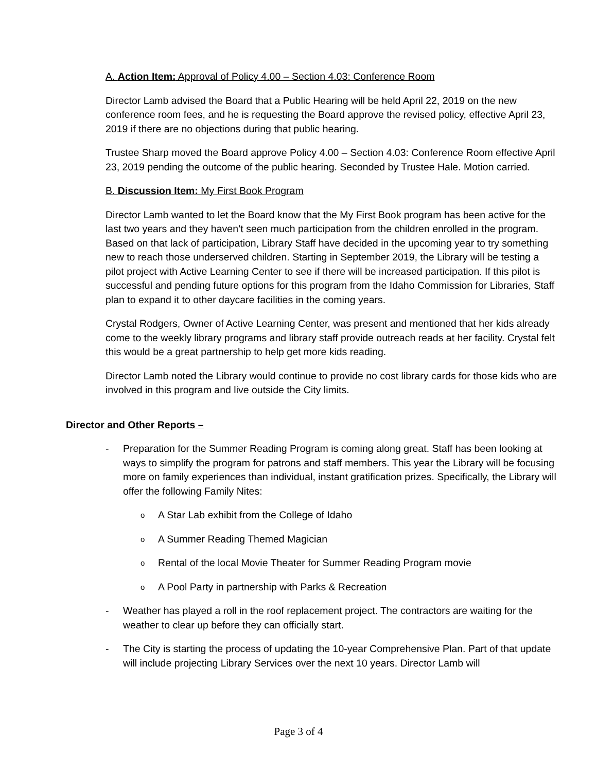A. Action Item: Approval of Policy 4.00 – Section 4.03: Conference Room
Director Lamb advised the Board that a Public Hearing will be held April 22, 2019 on the new conference room fees, and he is requesting the Board approve the revised policy, effective April 23, 2019 if there are no objections during that public hearing.
Trustee Sharp moved the Board approve Policy 4.00 – Section 4.03: Conference Room effective April 23, 2019 pending the outcome of the public hearing. Seconded by Trustee Hale. Motion carried.
B. Discussion Item: My First Book Program
Director Lamb wanted to let the Board know that the My First Book program has been active for the last two years and they haven’t seen much participation from the children enrolled in the program. Based on that lack of participation, Library Staff have decided in the upcoming year to try something new to reach those underserved children. Starting in September 2019, the Library will be testing a pilot project with Active Learning Center to see if there will be increased participation. If this pilot is successful and pending future options for this program from the Idaho Commission for Libraries, Staff plan to expand it to other daycare facilities in the coming years.
Crystal Rodgers, Owner of Active Learning Center, was present and mentioned that her kids already come to the weekly library programs and library staff provide outreach reads at her facility. Crystal felt this would be a great partnership to help get more kids reading.
Director Lamb noted the Library would continue to provide no cost library cards for those kids who are involved in this program and live outside the City limits.
Director and Other Reports –
- Preparation for the Summer Reading Program is coming along great. Staff has been looking at ways to simplify the program for patrons and staff members. This year the Library will be focusing more on family experiences than individual, instant gratification prizes. Specifically, the Library will offer the following Family Nites:
o A Star Lab exhibit from the College of Idaho
o A Summer Reading Themed Magician
o Rental of the local Movie Theater for Summer Reading Program movie
o A Pool Party in partnership with Parks & Recreation
- Weather has played a roll in the roof replacement project. The contractors are waiting for the weather to clear up before they can officially start.
- The City is starting the process of updating the 10-year Comprehensive Plan. Part of that update will include projecting Library Services over the next 10 years. Director Lamb will
Page 3 of 4